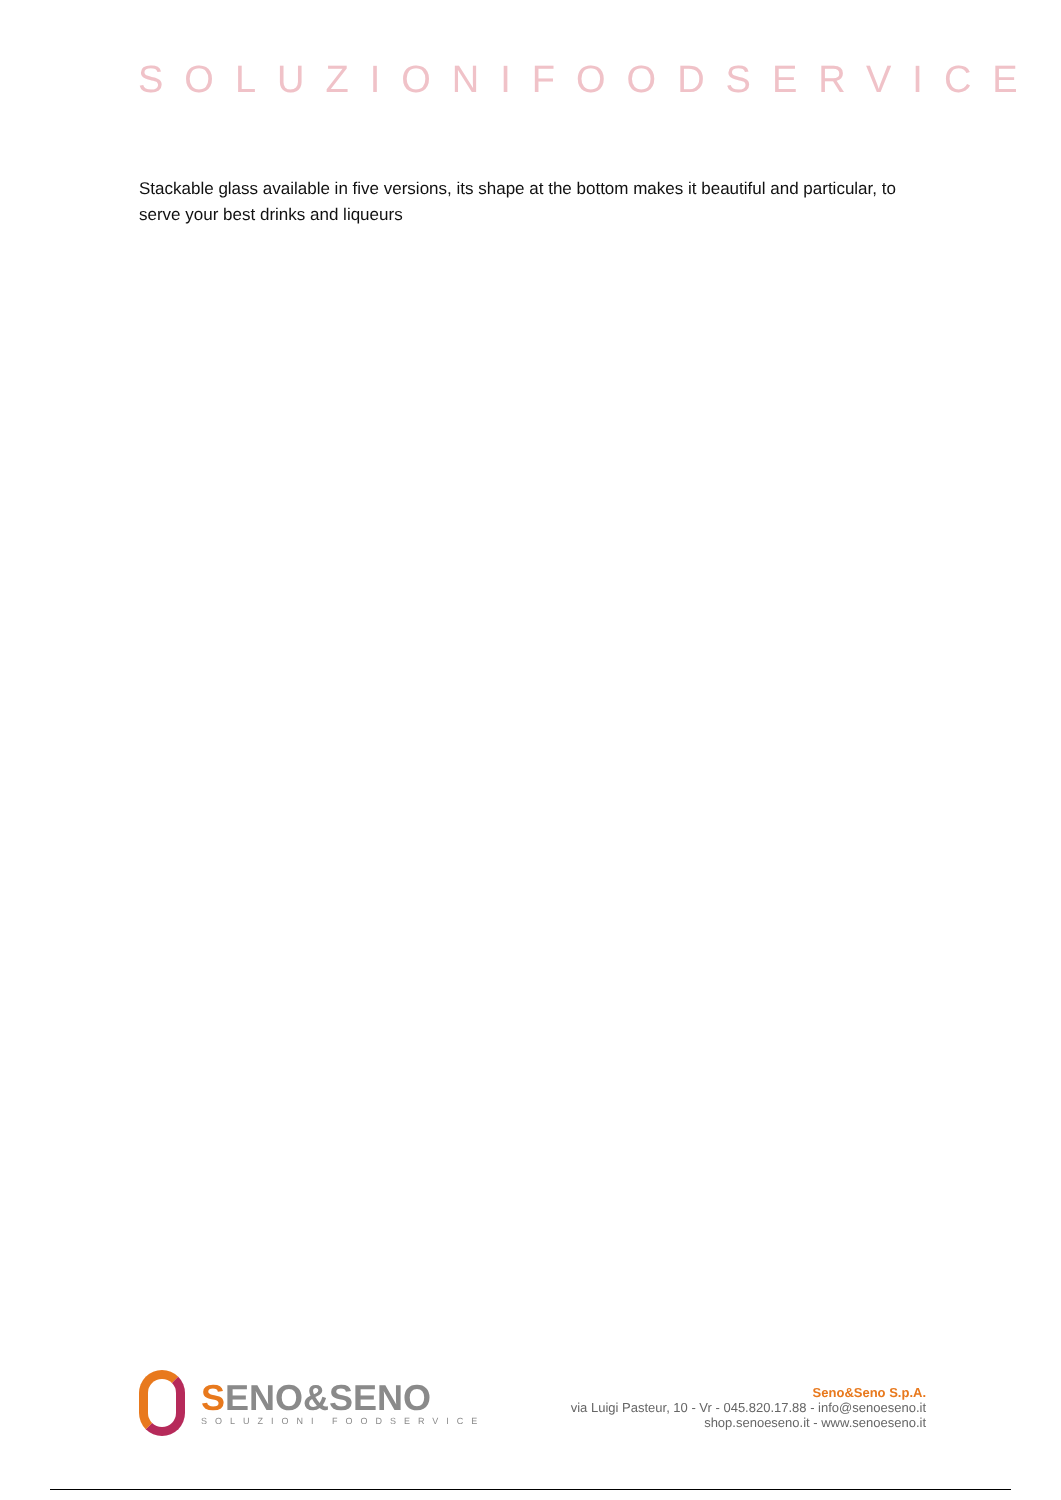SOLUZIONIFOODSERVICE
Stackable glass available in five versions, its shape at the bottom makes it beautiful and particular, to serve your best drinks and liqueurs
SENO&SENO
SOLUZIONI FOODSERVICE
Seno&Seno S.p.A.
via Luigi Pasteur, 10 - Vr - 045.820.17.88 - info@senoeseno.it
shop.senoeseno.it - www.senoeseno.it